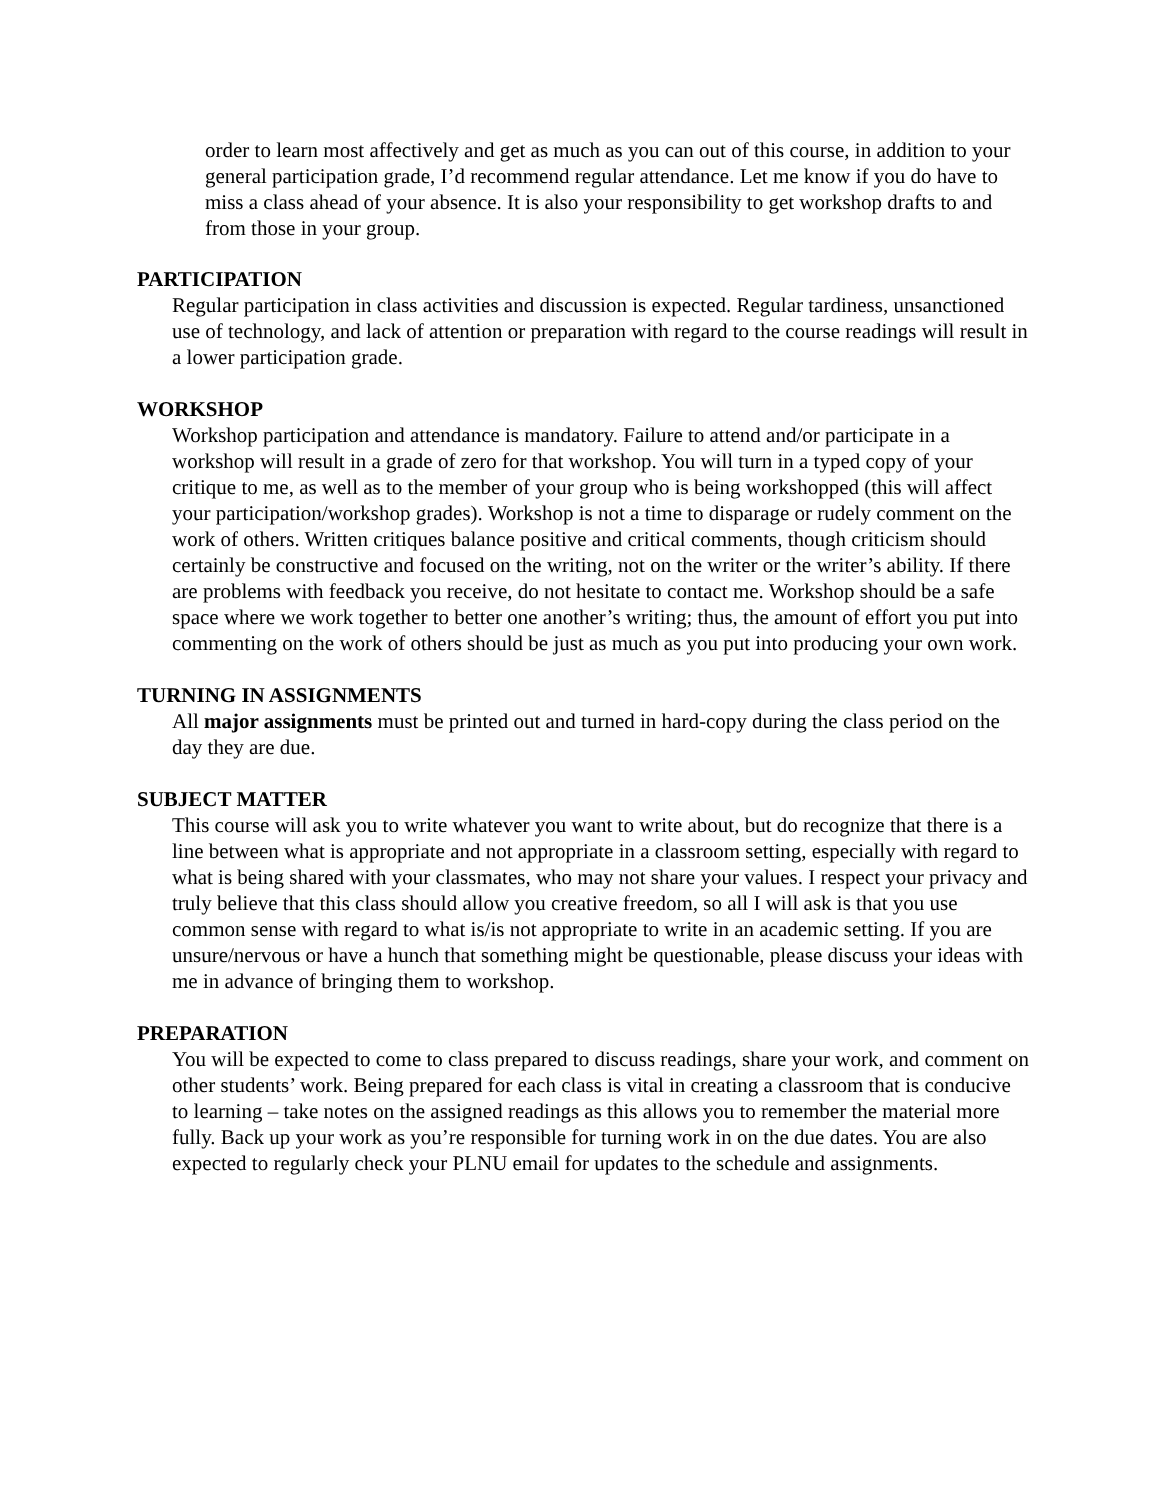order to learn most affectively and get as much as you can out of this course, in addition to your general participation grade, I’d recommend regular attendance. Let me know if you do have to miss a class ahead of your absence. It is also your responsibility to get workshop drafts to and from those in your group.
PARTICIPATION
Regular participation in class activities and discussion is expected. Regular tardiness, unsanctioned use of technology, and lack of attention or preparation with regard to the course readings will result in a lower participation grade.
WORKSHOP
Workshop participation and attendance is mandatory. Failure to attend and/or participate in a workshop will result in a grade of zero for that workshop. You will turn in a typed copy of your critique to me, as well as to the member of your group who is being workshopped (this will affect your participation/workshop grades). Workshop is not a time to disparage or rudely comment on the work of others. Written critiques balance positive and critical comments, though criticism should certainly be constructive and focused on the writing, not on the writer or the writer’s ability. If there are problems with feedback you receive, do not hesitate to contact me. Workshop should be a safe space where we work together to better one another’s writing; thus, the amount of effort you put into commenting on the work of others should be just as much as you put into producing your own work.
TURNING IN ASSIGNMENTS
All major assignments must be printed out and turned in hard-copy during the class period on the day they are due.
SUBJECT MATTER
This course will ask you to write whatever you want to write about, but do recognize that there is a line between what is appropriate and not appropriate in a classroom setting, especially with regard to what is being shared with your classmates, who may not share your values. I respect your privacy and truly believe that this class should allow you creative freedom, so all I will ask is that you use common sense with regard to what is/is not appropriate to write in an academic setting. If you are unsure/nervous or have a hunch that something might be questionable, please discuss your ideas with me in advance of bringing them to workshop.
PREPARATION
You will be expected to come to class prepared to discuss readings, share your work, and comment on other students’ work. Being prepared for each class is vital in creating a classroom that is conducive to learning – take notes on the assigned readings as this allows you to remember the material more fully. Back up your work as you’re responsible for turning work in on the due dates. You are also expected to regularly check your PLNU email for updates to the schedule and assignments.